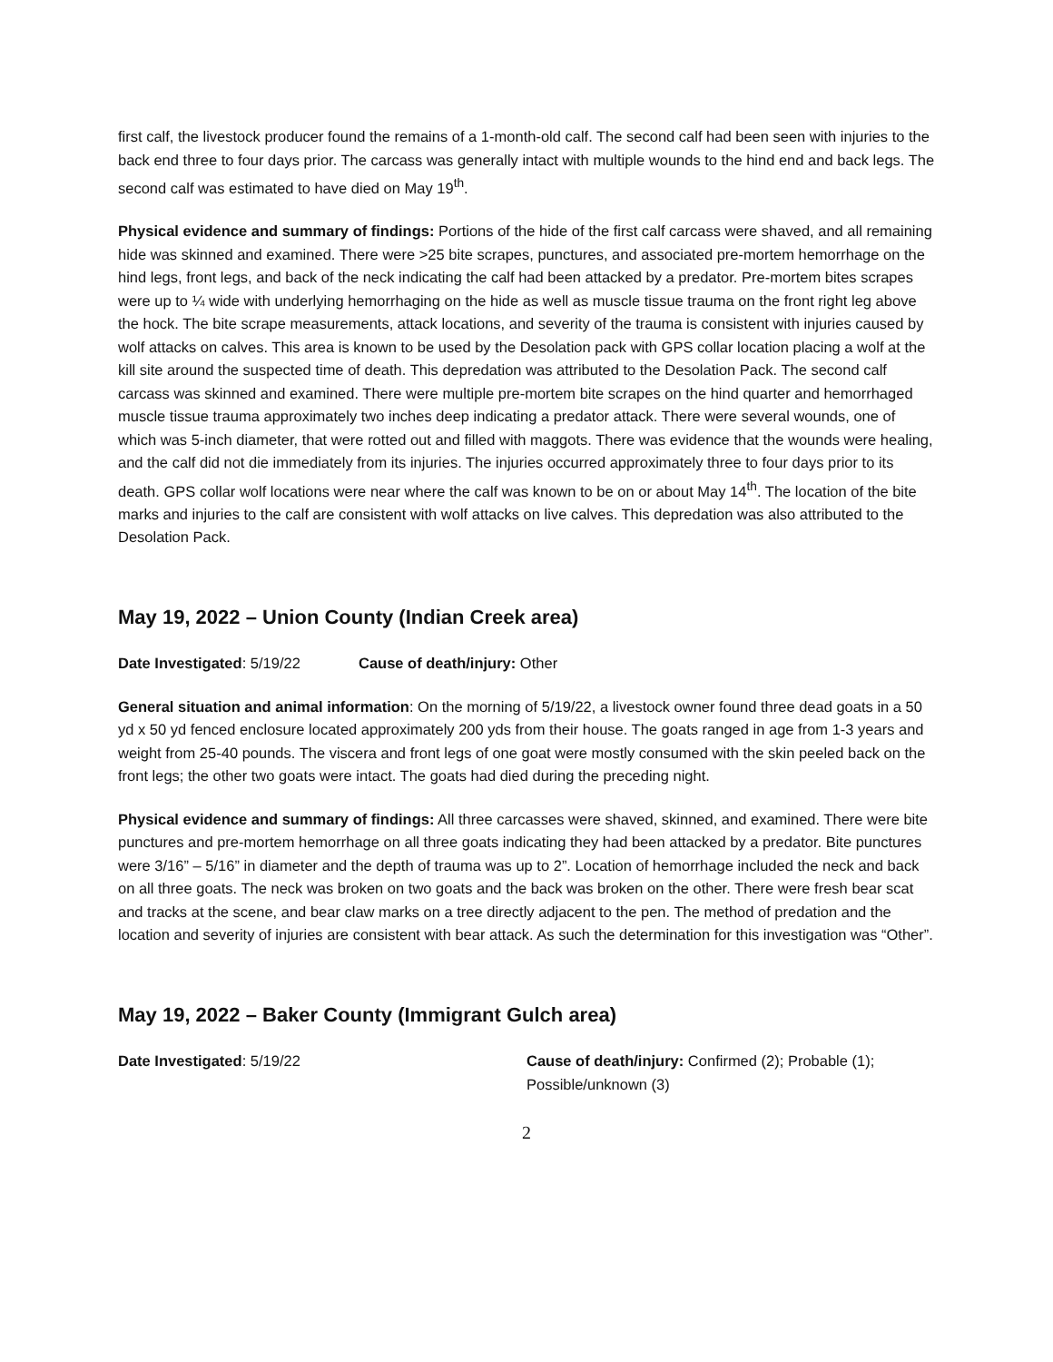first calf, the livestock producer found the remains of a 1-month-old calf. The second calf had been seen with injuries to the back end three to four days prior. The carcass was generally intact with multiple wounds to the hind end and back legs. The second calf was estimated to have died on May 19<sup>th</sup>.
Physical evidence and summary of findings: Portions of the hide of the first calf carcass were shaved, and all remaining hide was skinned and examined. There were >25 bite scrapes, punctures, and associated pre-mortem hemorrhage on the hind legs, front legs, and back of the neck indicating the calf had been attacked by a predator. Pre-mortem bites scrapes were up to ¼ wide with underlying hemorrhaging on the hide as well as muscle tissue trauma on the front right leg above the hock. The bite scrape measurements, attack locations, and severity of the trauma is consistent with injuries caused by wolf attacks on calves. This area is known to be used by the Desolation pack with GPS collar location placing a wolf at the kill site around the suspected time of death. This depredation was attributed to the Desolation Pack. The second calf carcass was skinned and examined. There were multiple pre-mortem bite scrapes on the hind quarter and hemorrhaged muscle tissue trauma approximately two inches deep indicating a predator attack. There were several wounds, one of which was 5-inch diameter, that were rotted out and filled with maggots. There was evidence that the wounds were healing, and the calf did not die immediately from its injuries. The injuries occurred approximately three to four days prior to its death. GPS collar wolf locations were near where the calf was known to be on or about May 14<sup>th</sup>. The location of the bite marks and injuries to the calf are consistent with wolf attacks on live calves. This depredation was also attributed to the Desolation Pack.
May 19, 2022 – Union County (Indian Creek area)
Date Investigated: 5/19/22 Cause of death/injury: Other
General situation and animal information: On the morning of 5/19/22, a livestock owner found three dead goats in a 50 yd x 50 yd fenced enclosure located approximately 200 yds from their house. The goats ranged in age from 1-3 years and weight from 25-40 pounds. The viscera and front legs of one goat were mostly consumed with the skin peeled back on the front legs; the other two goats were intact. The goats had died during the preceding night.
Physical evidence and summary of findings: All three carcasses were shaved, skinned, and examined. There were bite punctures and pre-mortem hemorrhage on all three goats indicating they had been attacked by a predator. Bite punctures were 3/16” – 5/16” in diameter and the depth of trauma was up to 2”. Location of hemorrhage included the neck and back on all three goats. The neck was broken on two goats and the back was broken on the other. There were fresh bear scat and tracks at the scene, and bear claw marks on a tree directly adjacent to the pen. The method of predation and the location and severity of injuries are consistent with bear attack. As such the determination for this investigation was “Other”.
May 19, 2022 – Baker County (Immigrant Gulch area)
Date Investigated: 5/19/22 Cause of death/injury: Confirmed (2); Probable (1);
Possible/unknown (3)
2